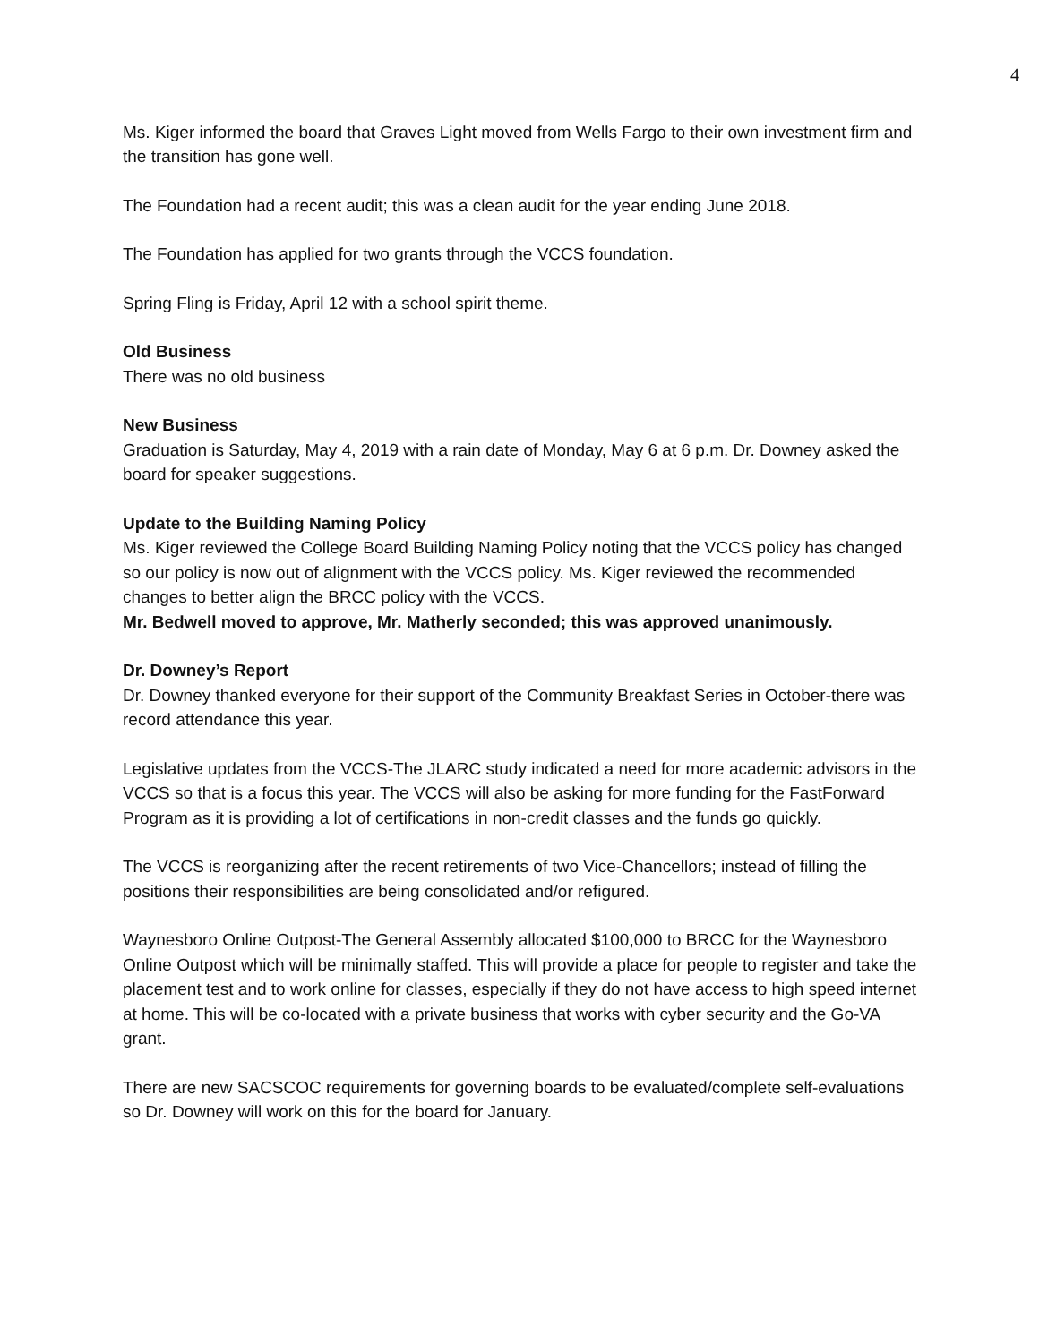4
Ms. Kiger informed the board that Graves Light moved from Wells Fargo to their own investment firm and the transition has gone well.
The Foundation had a recent audit; this was a clean audit for the year ending June 2018.
The Foundation has applied for two grants through the VCCS foundation.
Spring Fling is Friday, April 12 with a school spirit theme.
Old Business
There was no old business
New Business
Graduation is Saturday, May 4, 2019 with a rain date of Monday, May 6 at 6 p.m. Dr. Downey asked the board for speaker suggestions.
Update to the Building Naming Policy
Ms. Kiger reviewed the College Board Building Naming Policy noting that the VCCS policy has changed so our policy is now out of alignment with the VCCS policy. Ms. Kiger reviewed the recommended changes to better align the BRCC policy with the VCCS.
Mr. Bedwell moved to approve, Mr. Matherly seconded; this was approved unanimously.
Dr. Downey’s Report
Dr. Downey thanked everyone for their support of the Community Breakfast Series in October-there was record attendance this year.
Legislative updates from the VCCS-The JLARC study indicated a need for more academic advisors in the VCCS so that is a focus this year. The VCCS will also be asking for more funding for the FastForward Program as it is providing a lot of certifications in non-credit classes and the funds go quickly.
The VCCS is reorganizing after the recent retirements of two Vice-Chancellors; instead of filling the positions their responsibilities are being consolidated and/or refigured.
Waynesboro Online Outpost-The General Assembly allocated $100,000 to BRCC for the Waynesboro Online Outpost which will be minimally staffed. This will provide a place for people to register and take the placement test and to work online for classes, especially if they do not have access to high speed internet at home. This will be co-located with a private business that works with cyber security and the Go-VA grant.
There are new SACSCOC requirements for governing boards to be evaluated/complete self-evaluations so Dr. Downey will work on this for the board for January.